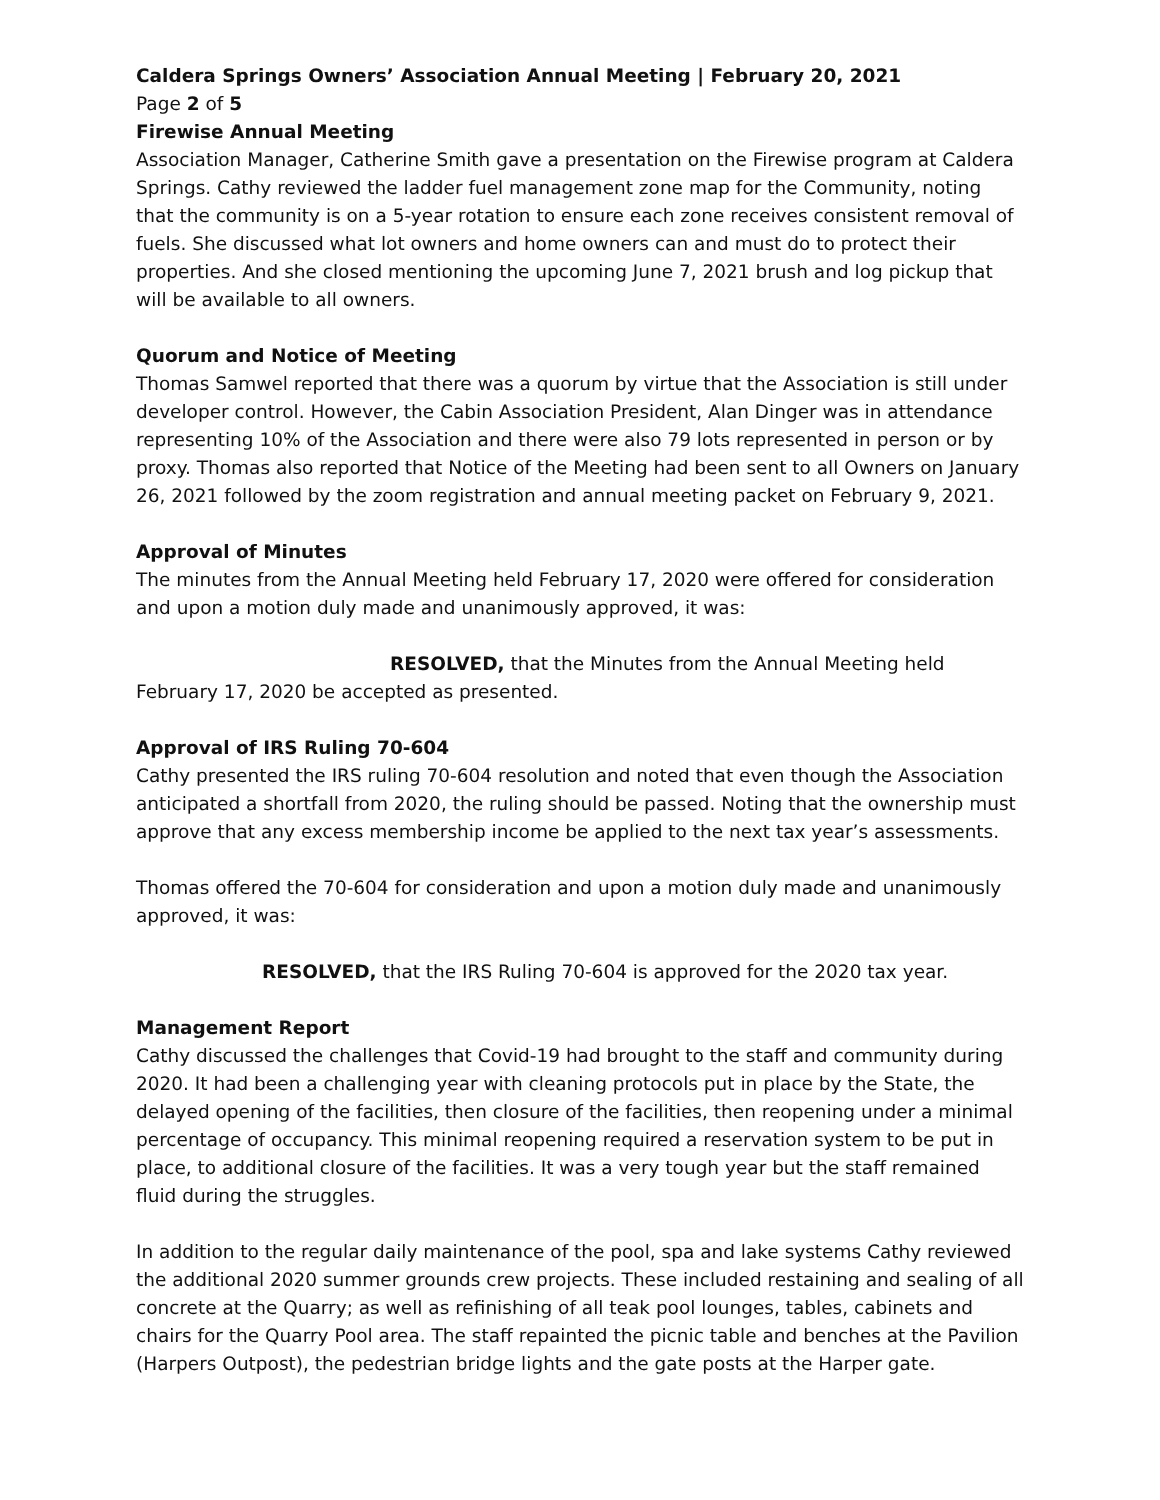Caldera Springs Owners’ Association Annual Meeting | February 20, 2021
Page 2 of 5
Firewise Annual Meeting
Association Manager, Catherine Smith gave a presentation on the Firewise program at Caldera Springs. Cathy reviewed the ladder fuel management zone map for the Community, noting that the community is on a 5-year rotation to ensure each zone receives consistent removal of fuels. She discussed what lot owners and home owners can and must do to protect their properties. And she closed mentioning the upcoming June 7, 2021 brush and log pickup that will be available to all owners.
Quorum and Notice of Meeting
Thomas Samwel reported that there was a quorum by virtue that the Association is still under developer control. However, the Cabin Association President, Alan Dinger was in attendance representing 10% of the Association and there were also 79 lots represented in person or by proxy. Thomas also reported that Notice of the Meeting had been sent to all Owners on January 26, 2021 followed by the zoom registration and annual meeting packet on February 9, 2021.
Approval of Minutes
The minutes from the Annual Meeting held February 17, 2020 were offered for consideration and upon a motion duly made and unanimously approved, it was:
RESOLVED, that the Minutes from the Annual Meeting held February 17, 2020 be accepted as presented.
Approval of IRS Ruling 70-604
Cathy presented the IRS ruling 70-604 resolution and noted that even though the Association anticipated a shortfall from 2020, the ruling should be passed. Noting that the ownership must approve that any excess membership income be applied to the next tax year’s assessments.
Thomas offered the 70-604 for consideration and upon a motion duly made and unanimously approved, it was:
RESOLVED, that the IRS Ruling 70-604 is approved for the 2020 tax year.
Management Report
Cathy discussed the challenges that Covid-19 had brought to the staff and community during 2020. It had been a challenging year with cleaning protocols put in place by the State, the delayed opening of the facilities, then closure of the facilities, then reopening under a minimal percentage of occupancy. This minimal reopening required a reservation system to be put in place, to additional closure of the facilities. It was a very tough year but the staff remained fluid during the struggles.
In addition to the regular daily maintenance of the pool, spa and lake systems Cathy reviewed the additional 2020 summer grounds crew projects. These included restaining and sealing of all concrete at the Quarry; as well as refinishing of all teak pool lounges, tables, cabinets and chairs for the Quarry Pool area. The staff repainted the picnic table and benches at the Pavilion (Harpers Outpost), the pedestrian bridge lights and the gate posts at the Harper gate.